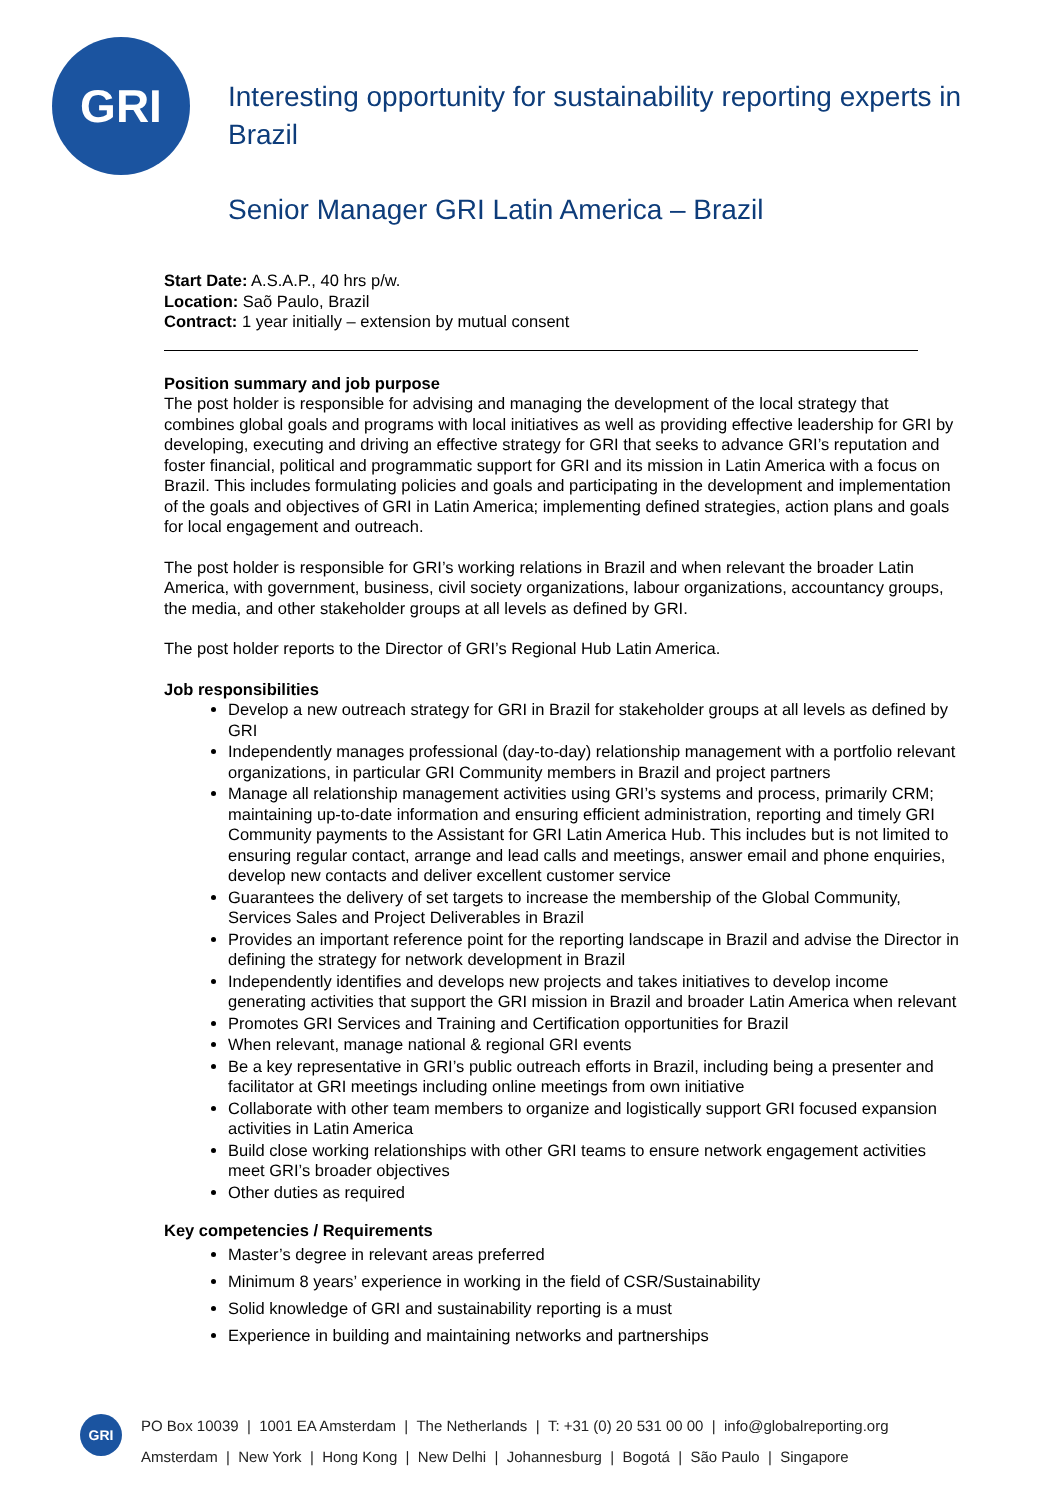GRI
Interesting opportunity for sustainability reporting experts in Brazil
Senior Manager GRI Latin America – Brazil
Start Date: A.S.A.P., 40 hrs p/w.
Location: Saõ Paulo, Brazil
Contract: 1 year initially – extension by mutual consent
Position summary and job purpose
The post holder is responsible for advising and managing the development of the local strategy that combines global goals and programs with local initiatives as well as providing effective leadership for GRI by developing, executing and driving an effective strategy for GRI that seeks to advance GRI’s reputation and foster financial, political and programmatic support for GRI and its mission in Latin America with a focus on Brazil. This includes formulating policies and goals and participating in the development and implementation of the goals and objectives of GRI in Latin America; implementing defined strategies, action plans and goals for local engagement and outreach.
The post holder is responsible for GRI’s working relations in Brazil and when relevant the broader Latin America, with government, business, civil society organizations, labour organizations, accountancy groups, the media, and other stakeholder groups at all levels as defined by GRI.
The post holder reports to the Director of GRI’s Regional Hub Latin America.
Job responsibilities
Develop a new outreach strategy for GRI in Brazil for stakeholder groups at all levels as defined by GRI
Independently manages professional (day-to-day) relationship management with a portfolio relevant organizations, in particular GRI Community members in Brazil and project partners
Manage all relationship management activities using GRI’s systems and process, primarily CRM; maintaining up-to-date information and ensuring efficient administration, reporting and timely GRI Community payments to the Assistant for GRI Latin America Hub. This includes but is not limited to ensuring regular contact, arrange and lead calls and meetings, answer email and phone enquiries, develop new contacts and deliver excellent customer service
Guarantees the delivery of set targets to increase the membership of the Global Community, Services Sales and Project Deliverables in Brazil
Provides an important reference point for the reporting landscape in Brazil and advise the Director in defining the strategy for network development in Brazil
Independently identifies and develops new projects and takes initiatives to develop income generating activities that support the GRI mission in Brazil and broader Latin America when relevant
Promotes GRI Services and Training and Certification opportunities for Brazil
When relevant, manage national & regional GRI events
Be a key representative in GRI’s public outreach efforts in Brazil, including being a presenter and facilitator at GRI meetings including online meetings from own initiative
Collaborate with other team members to organize and logistically support GRI focused expansion activities in Latin America
Build close working relationships with other GRI teams to ensure network engagement activities meet GRI’s broader objectives
Other duties as required
Key competencies / Requirements
Master’s degree in relevant areas preferred
Minimum 8 years’ experience in working in the field of CSR/Sustainability
Solid knowledge of GRI and sustainability reporting is a must
Experience in building and maintaining networks and partnerships
GRI
PO Box 10039 | 1001 EA Amsterdam | The Netherlands | T: +31 (0) 20 531 00 00 | info@globalreporting.org
Amsterdam | New York | Hong Kong | New Delhi | Johannesburg | Bogotá | São Paulo | Singapore